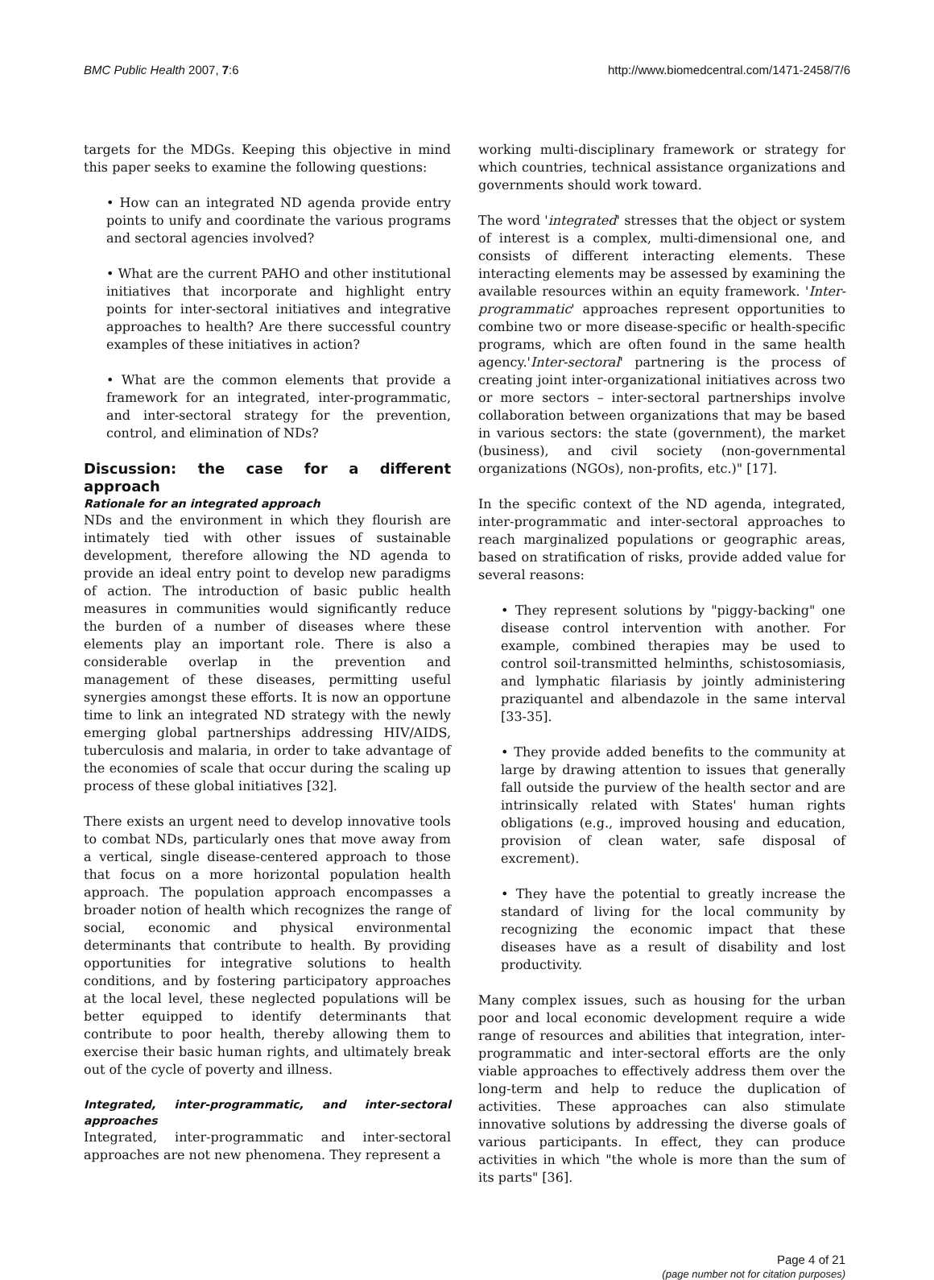BMC Public Health 2007, 7:6 http://www.biomedcentral.com/1471-2458/7/6
targets for the MDGs. Keeping this objective in mind this paper seeks to examine the following questions:
• How can an integrated ND agenda provide entry points to unify and coordinate the various programs and sectoral agencies involved?
• What are the current PAHO and other institutional initiatives that incorporate and highlight entry points for inter-sectoral initiatives and integrative approaches to health? Are there successful country examples of these initiatives in action?
• What are the common elements that provide a framework for an integrated, inter-programmatic, and inter-sectoral strategy for the prevention, control, and elimination of NDs?
Discussion: the case for a different approach
Rationale for an integrated approach
NDs and the environment in which they flourish are intimately tied with other issues of sustainable development, therefore allowing the ND agenda to provide an ideal entry point to develop new paradigms of action. The introduction of basic public health measures in communities would significantly reduce the burden of a number of diseases where these elements play an important role. There is also a considerable overlap in the prevention and management of these diseases, permitting useful synergies amongst these efforts. It is now an opportune time to link an integrated ND strategy with the newly emerging global partnerships addressing HIV/AIDS, tuberculosis and malaria, in order to take advantage of the economies of scale that occur during the scaling up process of these global initiatives [32].
There exists an urgent need to develop innovative tools to combat NDs, particularly ones that move away from a vertical, single disease-centered approach to those that focus on a more horizontal population health approach. The population approach encompasses a broader notion of health which recognizes the range of social, economic and physical environmental determinants that contribute to health. By providing opportunities for integrative solutions to health conditions, and by fostering participatory approaches at the local level, these neglected populations will be better equipped to identify determinants that contribute to poor health, thereby allowing them to exercise their basic human rights, and ultimately break out of the cycle of poverty and illness.
Integrated, inter-programmatic, and inter-sectoral approaches
Integrated, inter-programmatic and inter-sectoral approaches are not new phenomena. They represent a
working multi-disciplinary framework or strategy for which countries, technical assistance organizations and governments should work toward.
The word 'integrated' stresses that the object or system of interest is a complex, multi-dimensional one, and consists of different interacting elements. These interacting elements may be assessed by examining the available resources within an equity framework. 'Inter-programmatic' approaches represent opportunities to combine two or more disease-specific or health-specific programs, which are often found in the same health agency.'Inter-sectoral' partnering is the process of creating joint inter-organizational initiatives across two or more sectors – inter-sectoral partnerships involve collaboration between organizations that may be based in various sectors: the state (government), the market (business), and civil society (non-governmental organizations (NGOs), non-profits, etc.)" [17].
In the specific context of the ND agenda, integrated, inter-programmatic and inter-sectoral approaches to reach marginalized populations or geographic areas, based on stratification of risks, provide added value for several reasons:
• They represent solutions by "piggy-backing" one disease control intervention with another. For example, combined therapies may be used to control soil-transmitted helminths, schistosomiasis, and lymphatic filariasis by jointly administering praziquantel and albendazole in the same interval [33-35].
• They provide added benefits to the community at large by drawing attention to issues that generally fall outside the purview of the health sector and are intrinsically related with States' human rights obligations (e.g., improved housing and education, provision of clean water, safe disposal of excrement).
• They have the potential to greatly increase the standard of living for the local community by recognizing the economic impact that these diseases have as a result of disability and lost productivity.
Many complex issues, such as housing for the urban poor and local economic development require a wide range of resources and abilities that integration, inter-programmatic and inter-sectoral efforts are the only viable approaches to effectively address them over the long-term and help to reduce the duplication of activities. These approaches can also stimulate innovative solutions by addressing the diverse goals of various participants. In effect, they can produce activities in which "the whole is more than the sum of its parts" [36].
Page 4 of 21
(page number not for citation purposes)